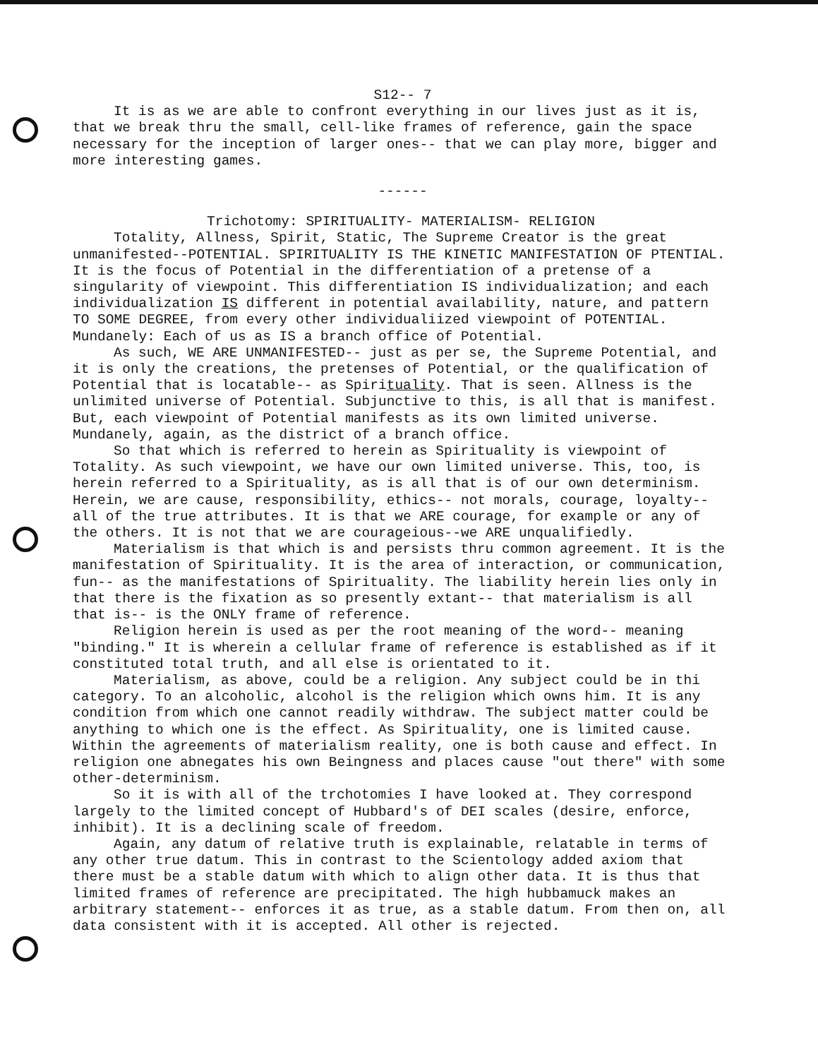S12-- 7
It is as we are able to confront everything in our lives just as it is, that we break thru the small, cell-like frames of reference, gain the space necessary for the inception of larger ones-- that we can play more, bigger and more interesting games.
------
Trichotomy: SPIRITUALITY- MATERIALISM- RELIGION
Totality, Allness, Spirit, Static, The Supreme Creator is the great unmanifested--POTENTIAL. SPIRITUALITY IS THE KINETIC MANIFESTATION OF PTENTIAL. It is the focus of Potential in the differentiation of a pretense of a singularity of viewpoint. This differentiation IS individualization; and each individualization IS different in potential availability, nature, and pattern TO SOME DEGREE, from every other individualiized viewpoint of POTENTIAL. Mundanely: Each of us as IS a branch office of Potential.
As such, WE ARE UNMANIFESTED-- just as per se, the Supreme Potential, and it is only the creations, the pretenses of Potential, or the qualification of Potential that is locatable-- as Spirituality. That is seen. Allness is the unlimited universe of Potential. Subjunctive to this, is all that is manifest. But, each viewpoint of Potential manifests as its own limited universe. Mundanely, again, as the district of a branch office.
So that which is referred to herein as Spirituality is viewpoint of Totality. As such viewpoint, we have our own limited universe. This, too, is herein referred to a Spirituality, as is all that is of our own determinism. Herein, we are cause, responsibility, ethics-- not morals, courage, loyalty-- all of the true attributes. It is that we ARE courage, for example or any of the others. It is not that we are courageious--we ARE unqualifiedly.
Materialism is that which is and persists thru common agreement. It is the manifestation of Spirituality. It is the area of interaction, or communication, fun-- as the manifestations of Spirituality. The liability herein lies only in that there is the fixation as so presently extant-- that materialism is all that is-- is the ONLY frame of reference.
Religion herein is used as per the root meaning of the word-- meaning "binding." It is wherein a cellular frame of reference is established as if it constituted total truth, and all else is orientated to it.
Materialism, as above, could be a religion. Any subject could be in thi category. To an alcoholic, alcohol is the religion which owns him. It is any condition from which one cannot readily withdraw. The subject matter could be anything to which one is the effect. As Spirituality, one is limited cause. Within the agreements of materialism reality, one is both cause and effect. In religion one abnegates his own Beingness and places cause "out there" with some other-determinism.
So it is with all of the trchotomies I have looked at. They correspond largely to the limited concept of Hubbard's of DEI scales (desire, enforce, inhibit). It is a declining scale of freedom.
Again, any datum of relative truth is explainable, relatable in terms of any other true datum. This in contrast to the Scientology added axiom that there must be a stable datum with which to align other data. It is thus that limited frames of reference are precipitated. The high hubbamuck makes an arbitrary statement-- enforces it as true, as a stable datum. From then on, all data consistent with it is accepted. All other is rejected.